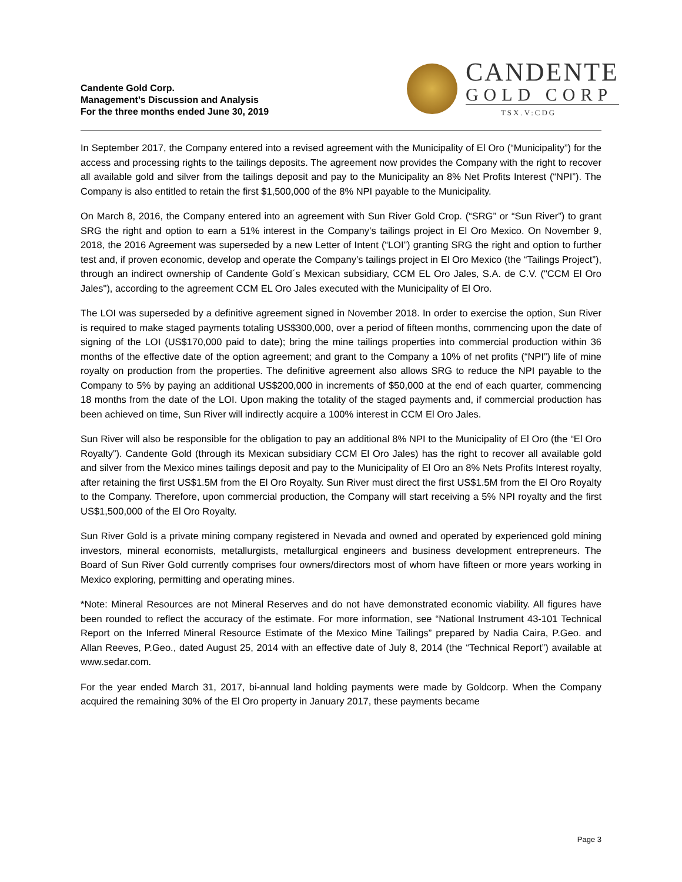Candente Gold Corp.
Management’s Discussion and Analysis
For the three months ended June 30, 2019
CANDENTE
GOLD CORP
TSX.V:CDG
In September 2017, the Company entered into a revised agreement with the Municipality of El Oro (“Municipality”) for the access and processing rights to the tailings deposits. The agreement now provides the Company with the right to recover all available gold and silver from the tailings deposit and pay to the Municipality an 8% Net Profits Interest (“NPI”). The Company is also entitled to retain the first $1,500,000 of the 8% NPI payable to the Municipality.
On March 8, 2016, the Company entered into an agreement with Sun River Gold Crop. (“SRG” or “Sun River”) to grant SRG the right and option to earn a 51% interest in the Company’s tailings project in El Oro Mexico. On November 9, 2018, the 2016 Agreement was superseded by a new Letter of Intent (“LOI”) granting SRG the right and option to further test and, if proven economic, develop and operate the Company’s tailings project in El Oro Mexico (the “Tailings Project”), through an indirect ownership of Candente Gold´s Mexican subsidiary, CCM EL Oro Jales, S.A. de C.V. ("CCM El Oro Jales"), according to the agreement CCM EL Oro Jales executed with the Municipality of El Oro.
The LOI was superseded by a definitive agreement signed in November 2018. In order to exercise the option, Sun River is required to make staged payments totaling US$300,000, over a period of fifteen months, commencing upon the date of signing of the LOI (US$170,000 paid to date); bring the mine tailings properties into commercial production within 36 months of the effective date of the option agreement; and grant to the Company a 10% of net profits (“NPI”) life of mine royalty on production from the properties. The definitive agreement also allows SRG to reduce the NPI payable to the Company to 5% by paying an additional US$200,000 in increments of $50,000 at the end of each quarter, commencing 18 months from the date of the LOI. Upon making the totality of the staged payments and, if commercial production has been achieved on time, Sun River will indirectly acquire a 100% interest in CCM El Oro Jales.
Sun River will also be responsible for the obligation to pay an additional 8% NPI to the Municipality of El Oro (the “El Oro Royalty”). Candente Gold (through its Mexican subsidiary CCM El Oro Jales) has the right to recover all available gold and silver from the Mexico mines tailings deposit and pay to the Municipality of El Oro an 8% Nets Profits Interest royalty, after retaining the first US$1.5M from the El Oro Royalty. Sun River must direct the first US$1.5M from the El Oro Royalty to the Company. Therefore, upon commercial production, the Company will start receiving a 5% NPI royalty and the first US$1,500,000 of the El Oro Royalty.
Sun River Gold is a private mining company registered in Nevada and owned and operated by experienced gold mining investors, mineral economists, metallurgists, metallurgical engineers and business development entrepreneurs. The Board of Sun River Gold currently comprises four owners/directors most of whom have fifteen or more years working in Mexico exploring, permitting and operating mines.
*Note: Mineral Resources are not Mineral Reserves and do not have demonstrated economic viability. All figures have been rounded to reflect the accuracy of the estimate. For more information, see “National Instrument 43-101 Technical Report on the Inferred Mineral Resource Estimate of the Mexico Mine Tailings” prepared by Nadia Caira, P.Geo. and Allan Reeves, P.Geo., dated August 25, 2014 with an effective date of July 8, 2014 (the “Technical Report”) available at www.sedar.com.
For the year ended March 31, 2017, bi-annual land holding payments were made by Goldcorp. When the Company acquired the remaining 30% of the El Oro property in January 2017, these payments became
Page 3